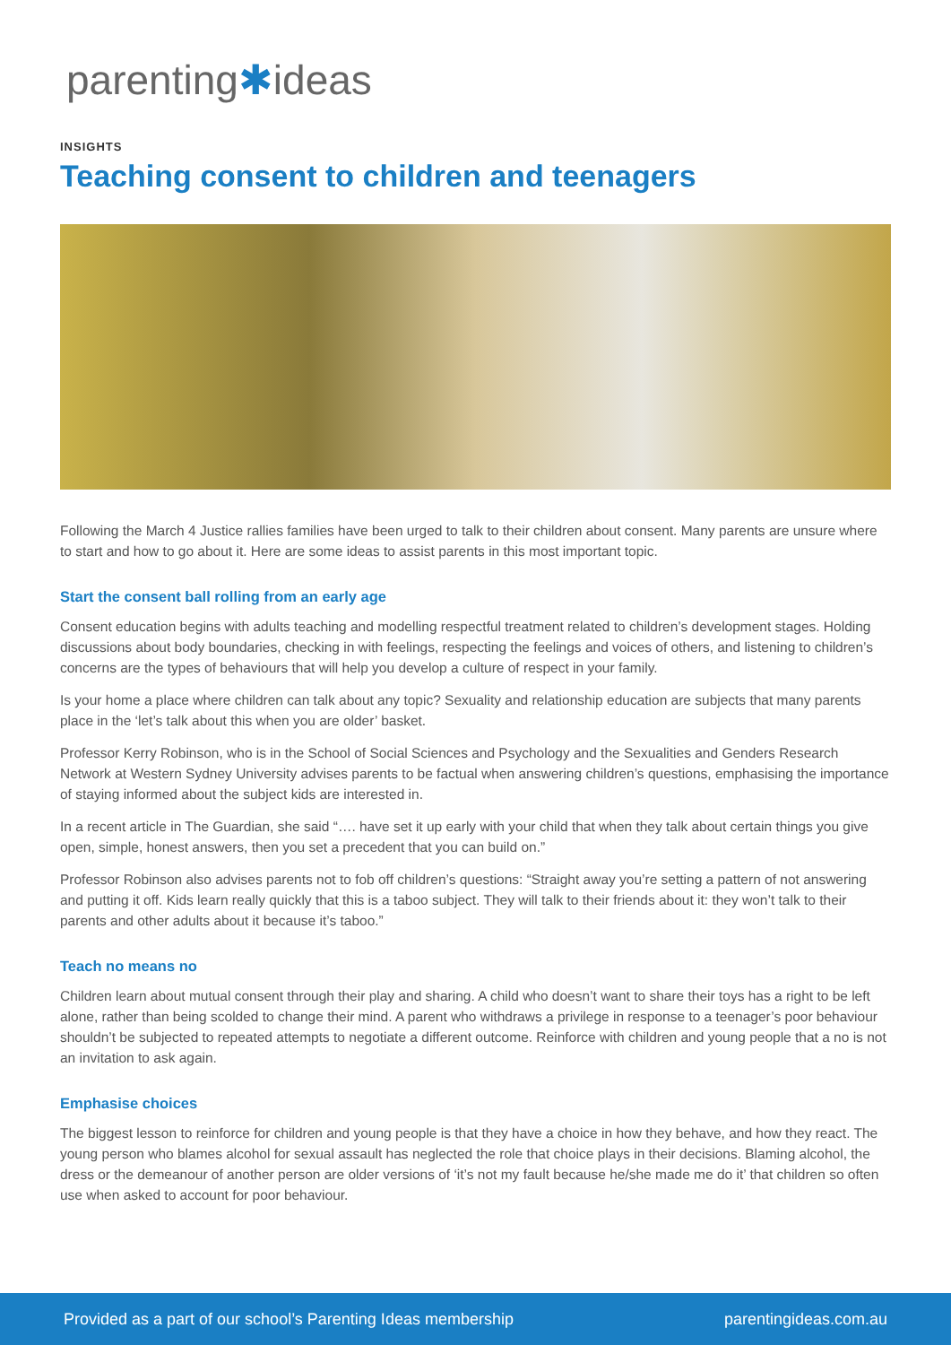parenting✱ideas
INSIGHTS
Teaching consent to children and teenagers
Following the March 4 Justice rallies families have been urged to talk to their children about consent. Many parents are unsure where to start and how to go about it. Here are some ideas to assist parents in this most important topic.
Start the consent ball rolling from an early age
Consent education begins with adults teaching and modelling respectful treatment related to children’s development stages. Holding discussions about body boundaries, checking in with feelings, respecting the feelings and voices of others, and listening to children’s concerns are the types of behaviours that will help you develop a culture of respect in your family.
Is your home a place where children can talk about any topic? Sexuality and relationship education are subjects that many parents place in the ‘let’s talk about this when you are older’ basket.
Professor Kerry Robinson, who is in the School of Social Sciences and Psychology and the Sexualities and Genders Research Network at Western Sydney University advises parents to be factual when answering children’s questions, emphasising the importance of staying informed about the subject kids are interested in.
In a recent article in The Guardian, she said “…. have set it up early with your child that when they talk about certain things you give open, simple, honest answers, then you set a precedent that you can build on.”
Professor Robinson also advises parents not to fob off children’s questions: “Straight away you’re setting a pattern of not answering and putting it off. Kids learn really quickly that this is a taboo subject. They will talk to their friends about it: they won’t talk to their parents and other adults about it because it’s taboo.”
Teach no means no
Children learn about mutual consent through their play and sharing. A child who doesn’t want to share their toys has a right to be left alone, rather than being scolded to change their mind. A parent who withdraws a privilege in response to a teenager’s poor behaviour shouldn’t be subjected to repeated attempts to negotiate a different outcome. Reinforce with children and young people that a no is not an invitation to ask again.
Emphasise choices
The biggest lesson to reinforce for children and young people is that they have a choice in how they behave, and how they react. The young person who blames alcohol for sexual assault has neglected the role that choice plays in their decisions. Blaming alcohol, the dress or the demeanour of another person are older versions of ‘it’s not my fault because he/she made me do it’ that children so often use when asked to account for poor behaviour.
Provided as a part of our school’s Parenting Ideas membership parentingideas.com.au